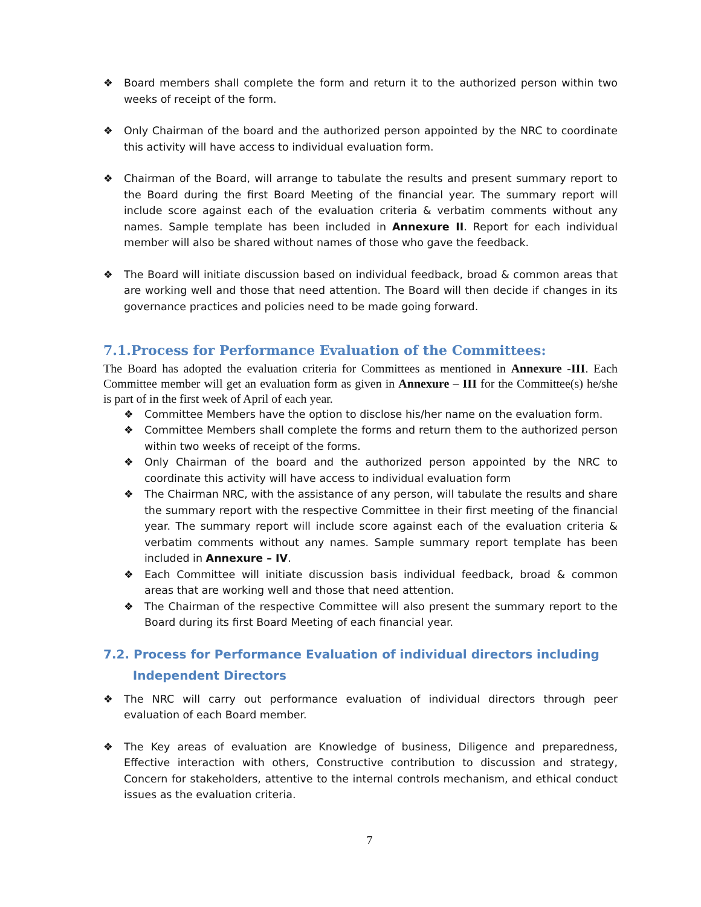❖ Board members shall complete the form and return it to the authorized person within two weeks of receipt of the form.
❖ Only Chairman of the board and the authorized person appointed by the NRC to coordinate this activity will have access to individual evaluation form.
❖ Chairman of the Board, will arrange to tabulate the results and present summary report to the Board during the first Board Meeting of the financial year. The summary report will include score against each of the evaluation criteria & verbatim comments without any names. Sample template has been included in Annexure II. Report for each individual member will also be shared without names of those who gave the feedback.
❖ The Board will initiate discussion based on individual feedback, broad & common areas that are working well and those that need attention. The Board will then decide if changes in its governance practices and policies need to be made going forward.
7.1.Process for Performance Evaluation of the Committees:
The Board has adopted the evaluation criteria for Committees as mentioned in Annexure -III. Each Committee member will get an evaluation form as given in Annexure – III for the Committee(s) he/she is part of in the first week of April of each year.
❖ Committee Members have the option to disclose his/her name on the evaluation form.
❖ Committee Members shall complete the forms and return them to the authorized person within two weeks of receipt of the forms.
❖ Only Chairman of the board and the authorized person appointed by the NRC to coordinate this activity will have access to individual evaluation form
❖ The Chairman NRC, with the assistance of any person, will tabulate the results and share the summary report with the respective Committee in their first meeting of the financial year. The summary report will include score against each of the evaluation criteria & verbatim comments without any names. Sample summary report template has been included in Annexure – IV.
❖ Each Committee will initiate discussion basis individual feedback, broad & common areas that are working well and those that need attention.
❖ The Chairman of the respective Committee will also present the summary report to the Board during its first Board Meeting of each financial year.
7.2. Process for Performance Evaluation of individual directors including
Independent Directors
❖ The NRC will carry out performance evaluation of individual directors through peer evaluation of each Board member.
❖ The Key areas of evaluation are Knowledge of business, Diligence and preparedness, Effective interaction with others, Constructive contribution to discussion and strategy, Concern for stakeholders, attentive to the internal controls mechanism, and ethical conduct issues as the evaluation criteria.
7